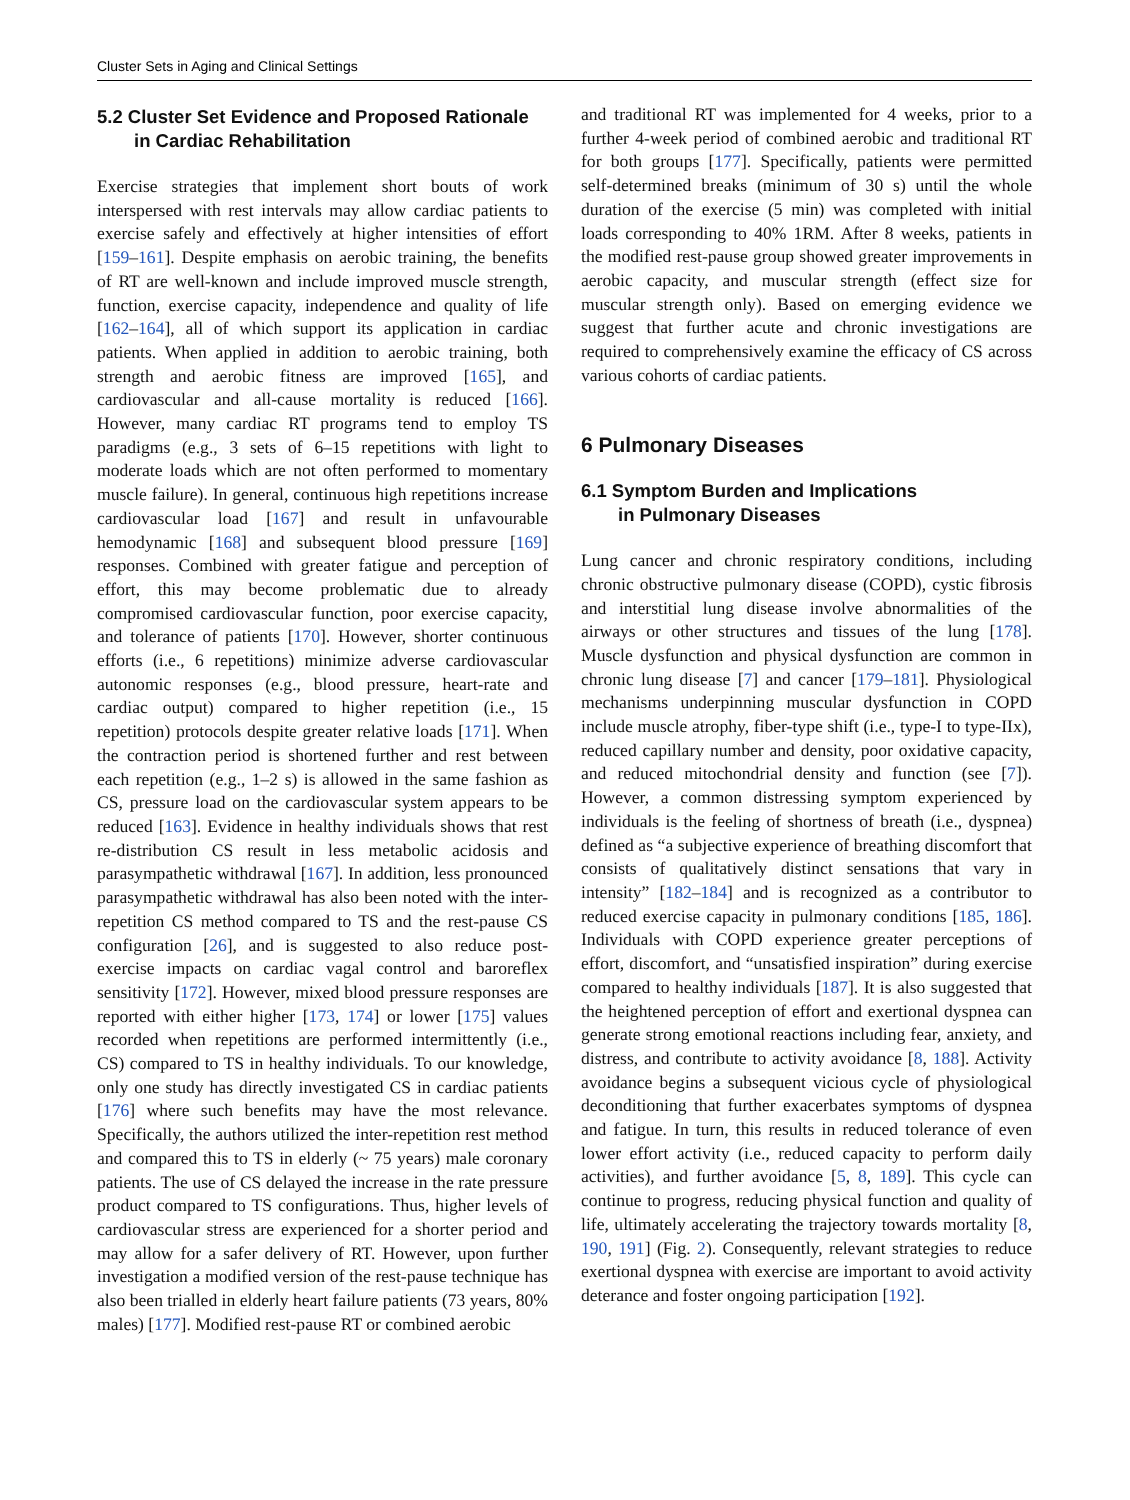Cluster Sets in Aging and Clinical Settings
5.2 Cluster Set Evidence and Proposed Rationale
in Cardiac Rehabilitation
Exercise strategies that implement short bouts of work interspersed with rest intervals may allow cardiac patients to exercise safely and effectively at higher intensities of effort [159–161]. Despite emphasis on aerobic training, the benefits of RT are well-known and include improved muscle strength, function, exercise capacity, independence and quality of life [162–164], all of which support its application in cardiac patients. When applied in addition to aerobic training, both strength and aerobic fitness are improved [165], and cardiovascular and all-cause mortality is reduced [166]. However, many cardiac RT programs tend to employ TS paradigms (e.g., 3 sets of 6–15 repetitions with light to moderate loads which are not often performed to momentary muscle failure). In general, continuous high repetitions increase cardiovascular load [167] and result in unfavourable hemodynamic [168] and subsequent blood pressure [169] responses. Combined with greater fatigue and perception of effort, this may become problematic due to already compromised cardiovascular function, poor exercise capacity, and tolerance of patients [170]. However, shorter continuous efforts (i.e., 6 repetitions) minimize adverse cardiovascular autonomic responses (e.g., blood pressure, heart-rate and cardiac output) compared to higher repetition (i.e., 15 repetition) protocols despite greater relative loads [171]. When the contraction period is shortened further and rest between each repetition (e.g., 1–2 s) is allowed in the same fashion as CS, pressure load on the cardiovascular system appears to be reduced [163]. Evidence in healthy individuals shows that rest re-distribution CS result in less metabolic acidosis and parasympathetic withdrawal [167]. In addition, less pronounced parasympathetic withdrawal has also been noted with the inter-repetition CS method compared to TS and the rest-pause CS configuration [26], and is suggested to also reduce post-exercise impacts on cardiac vagal control and baroreflex sensitivity [172]. However, mixed blood pressure responses are reported with either higher [173, 174] or lower [175] values recorded when repetitions are performed intermittently (i.e., CS) compared to TS in healthy individuals. To our knowledge, only one study has directly investigated CS in cardiac patients [176] where such benefits may have the most relevance. Specifically, the authors utilized the inter-repetition rest method and compared this to TS in elderly (~ 75 years) male coronary patients. The use of CS delayed the increase in the rate pressure product compared to TS configurations. Thus, higher levels of cardiovascular stress are experienced for a shorter period and may allow for a safer delivery of RT. However, upon further investigation a modified version of the rest-pause technique has also been trialled in elderly heart failure patients (73 years, 80% males) [177]. Modified rest-pause RT or combined aerobic
and traditional RT was implemented for 4 weeks, prior to a further 4-week period of combined aerobic and traditional RT for both groups [177]. Specifically, patients were permitted self-determined breaks (minimum of 30 s) until the whole duration of the exercise (5 min) was completed with initial loads corresponding to 40% 1RM. After 8 weeks, patients in the modified rest-pause group showed greater improvements in aerobic capacity, and muscular strength (effect size for muscular strength only). Based on emerging evidence we suggest that further acute and chronic investigations are required to comprehensively examine the efficacy of CS across various cohorts of cardiac patients.
6 Pulmonary Diseases
6.1 Symptom Burden and Implications
in Pulmonary Diseases
Lung cancer and chronic respiratory conditions, including chronic obstructive pulmonary disease (COPD), cystic fibrosis and interstitial lung disease involve abnormalities of the airways or other structures and tissues of the lung [178]. Muscle dysfunction and physical dysfunction are common in chronic lung disease [7] and cancer [179–181]. Physiological mechanisms underpinning muscular dysfunction in COPD include muscle atrophy, fiber-type shift (i.e., type-I to type-IIx), reduced capillary number and density, poor oxidative capacity, and reduced mitochondrial density and function (see [7]). However, a common distressing symptom experienced by individuals is the feeling of shortness of breath (i.e., dyspnea) defined as “a subjective experience of breathing discomfort that consists of qualitatively distinct sensations that vary in intensity” [182–184] and is recognized as a contributor to reduced exercise capacity in pulmonary conditions [185, 186]. Individuals with COPD experience greater perceptions of effort, discomfort, and “unsatisfied inspiration” during exercise compared to healthy individuals [187]. It is also suggested that the heightened perception of effort and exertional dyspnea can generate strong emotional reactions including fear, anxiety, and distress, and contribute to activity avoidance [8, 188]. Activity avoidance begins a subsequent vicious cycle of physiological deconditioning that further exacerbates symptoms of dyspnea and fatigue. In turn, this results in reduced tolerance of even lower effort activity (i.e., reduced capacity to perform daily activities), and further avoidance [5, 8, 189]. This cycle can continue to progress, reducing physical function and quality of life, ultimately accelerating the trajectory towards mortality [8, 190, 191] (Fig. 2). Consequently, relevant strategies to reduce exertional dyspnea with exercise are important to avoid activity deterance and foster ongoing participation [192].